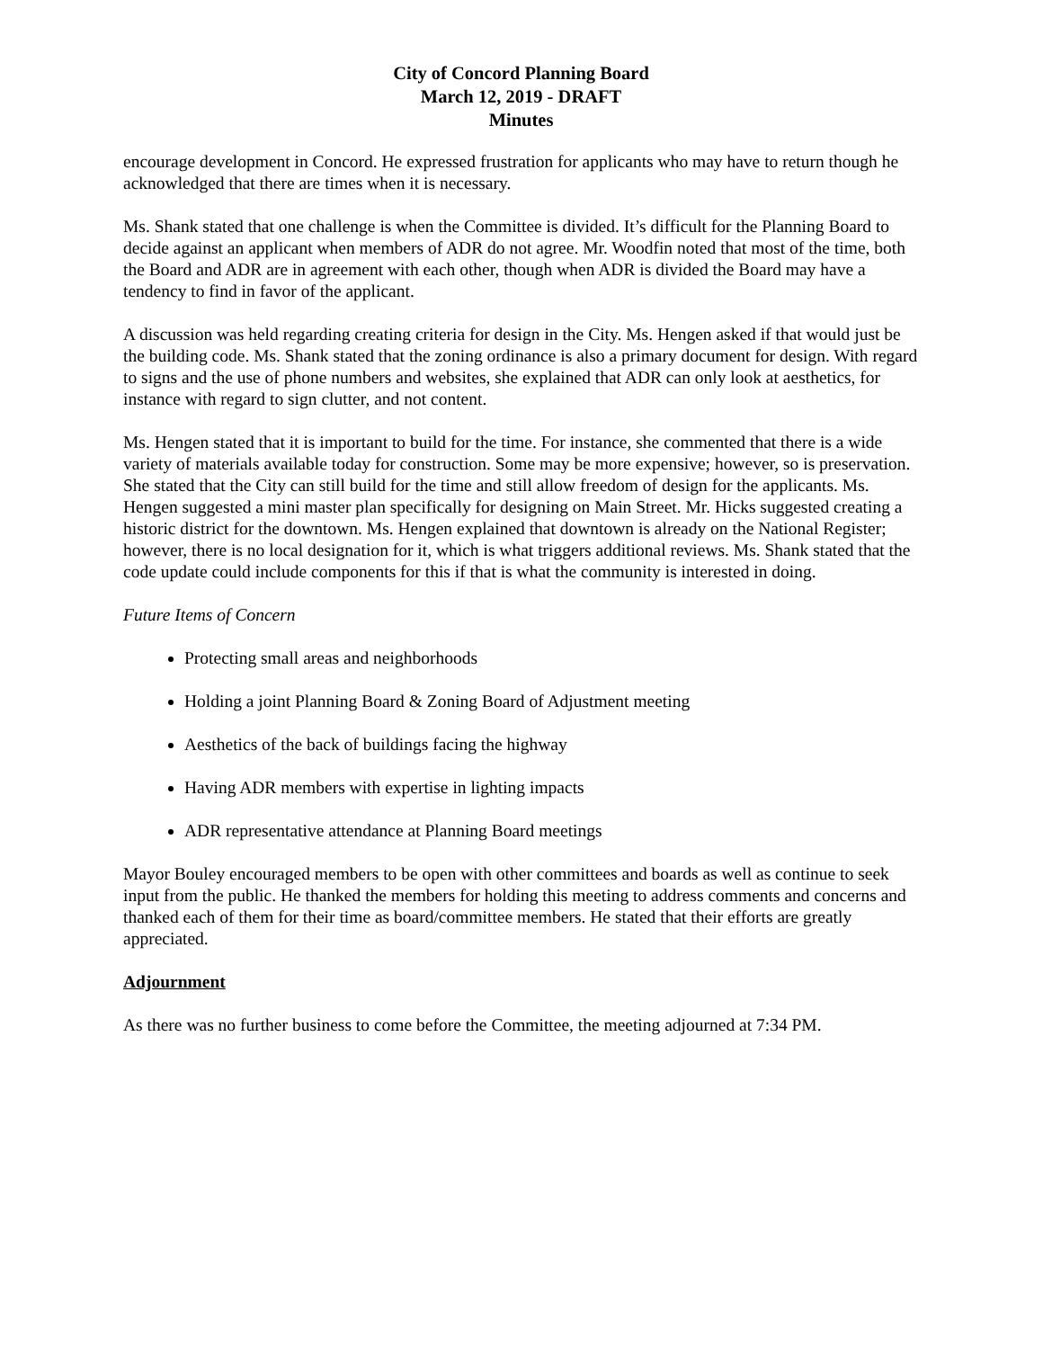City of Concord Planning Board
March 12, 2019 - DRAFT
Minutes
encourage development in Concord. He expressed frustration for applicants who may have to return though he acknowledged that there are times when it is necessary.
Ms. Shank stated that one challenge is when the Committee is divided. It’s difficult for the Planning Board to decide against an applicant when members of ADR do not agree. Mr. Woodfin noted that most of the time, both the Board and ADR are in agreement with each other, though when ADR is divided the Board may have a tendency to find in favor of the applicant.
A discussion was held regarding creating criteria for design in the City. Ms. Hengen asked if that would just be the building code. Ms. Shank stated that the zoning ordinance is also a primary document for design. With regard to signs and the use of phone numbers and websites, she explained that ADR can only look at aesthetics, for instance with regard to sign clutter, and not content.
Ms. Hengen stated that it is important to build for the time. For instance, she commented that there is a wide variety of materials available today for construction. Some may be more expensive; however, so is preservation. She stated that the City can still build for the time and still allow freedom of design for the applicants. Ms. Hengen suggested a mini master plan specifically for designing on Main Street. Mr. Hicks suggested creating a historic district for the downtown. Ms. Hengen explained that downtown is already on the National Register; however, there is no local designation for it, which is what triggers additional reviews. Ms. Shank stated that the code update could include components for this if that is what the community is interested in doing.
Future Items of Concern
Protecting small areas and neighborhoods
Holding a joint Planning Board & Zoning Board of Adjustment meeting
Aesthetics of the back of buildings facing the highway
Having ADR members with expertise in lighting impacts
ADR representative attendance at Planning Board meetings
Mayor Bouley encouraged members to be open with other committees and boards as well as continue to seek input from the public. He thanked the members for holding this meeting to address comments and concerns and thanked each of them for their time as board/committee members. He stated that their efforts are greatly appreciated.
Adjournment
As there was no further business to come before the Committee, the meeting adjourned at 7:34 PM.